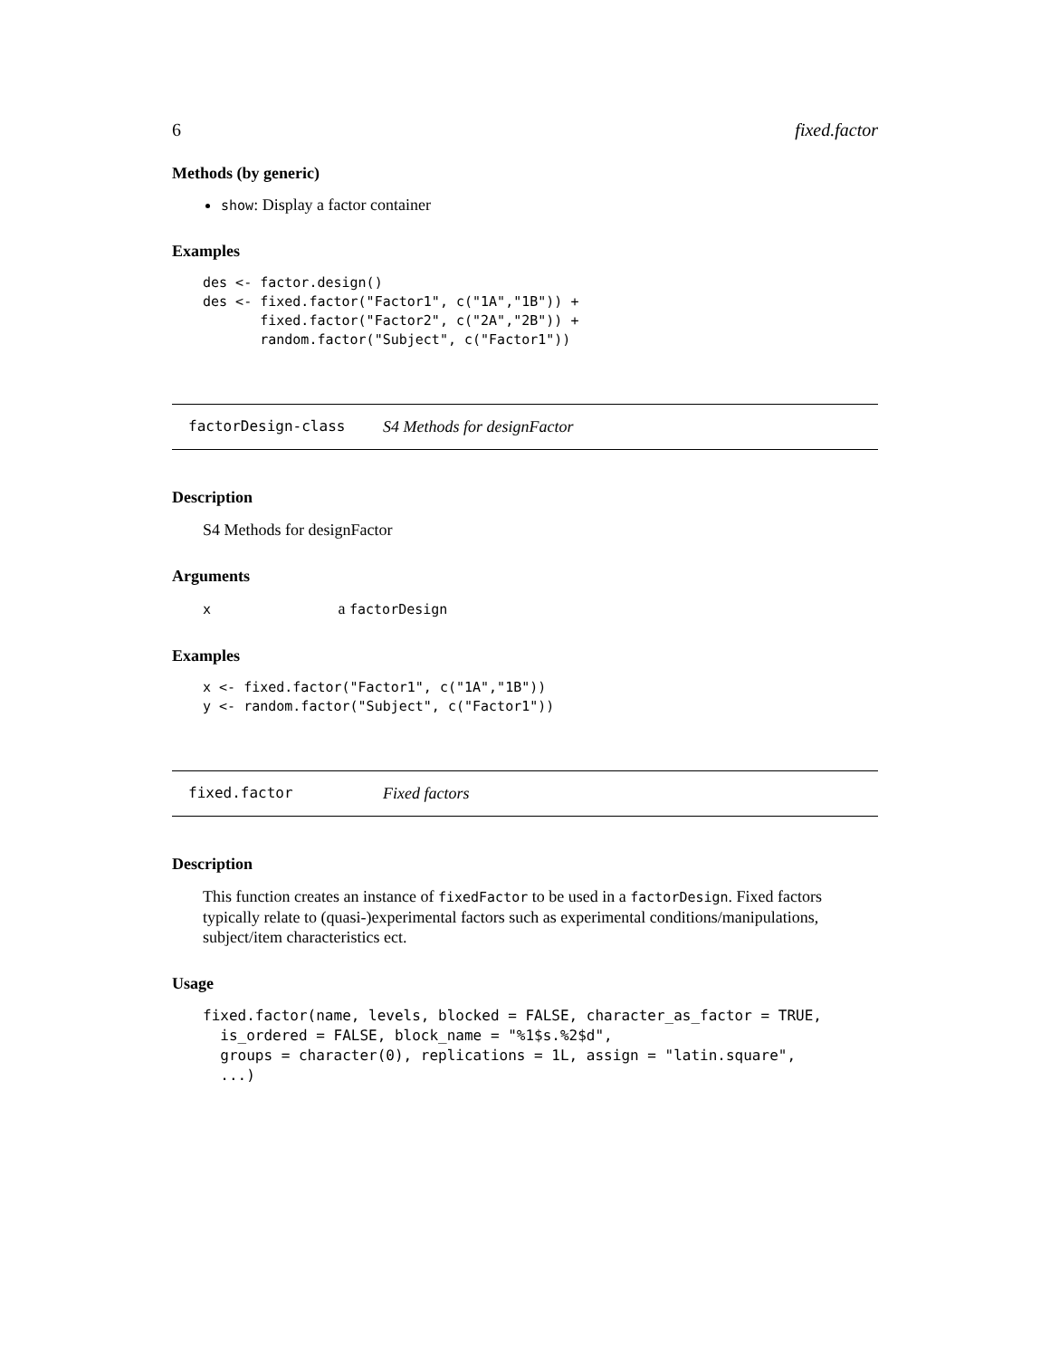6 fixed.factor
Methods (by generic)
show: Display a factor container
Examples
des <- factor.design()
des <- fixed.factor("Factor1", c("1A","1B")) +
       fixed.factor("Factor2", c("2A","2B")) +
       random.factor("Subject", c("Factor1"))
factorDesign-class S4 Methods for designFactor
Description
S4 Methods for designFactor
Arguments
x a factorDesign
Examples
x <- fixed.factor("Factor1", c("1A","1B"))
y <- random.factor("Subject", c("Factor1"))
fixed.factor Fixed factors
Description
This function creates an instance of fixedFactor to be used in a factorDesign. Fixed factors typically relate to (quasi-)experimental factors such as experimental conditions/manipulations, subject/item characteristics ect.
Usage
fixed.factor(name, levels, blocked = FALSE, character_as_factor = TRUE,
  is_ordered = FALSE, block_name = "%1$s.%2$d",
  groups = character(0), replications = 1L, assign = "latin.square",
  ...)